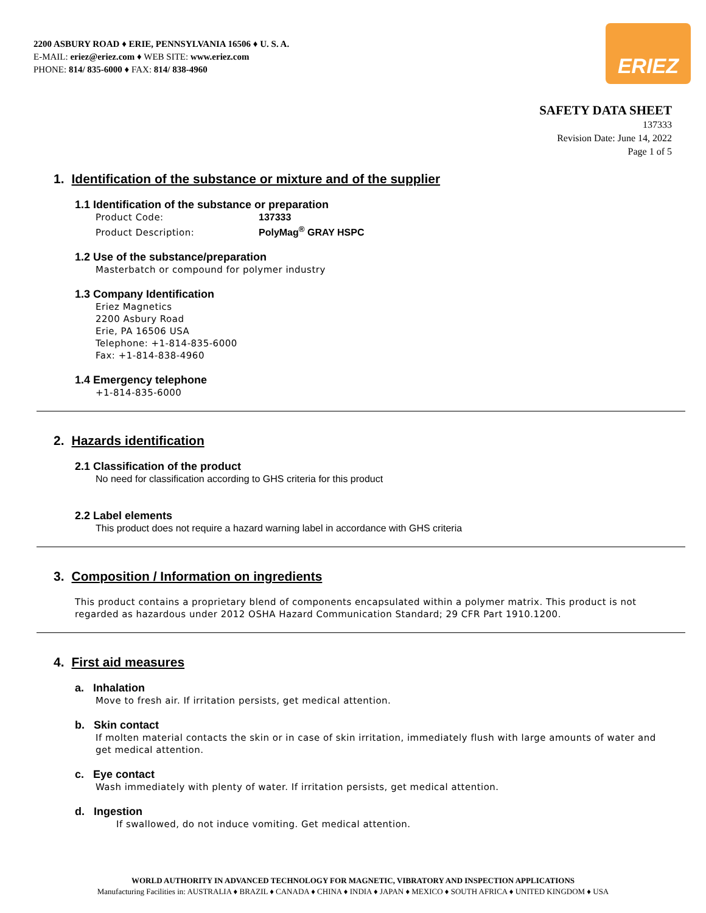2200 ASBURY ROAD ♦ ERIE, PENNSYLVANIA 16506 ♦ U. S. A.
E-MAIL: eriez@eriez.com ♦ WEB SITE: www.eriez.com
PHONE: 814/ 835-6000 ♦ FAX: 814/ 838-4960
ERIEZ
SAFETY DATA SHEET
137333
Revision Date: June 14, 2022
Page 1 of 5
1. Identification of the substance or mixture and of the supplier
1.1 Identification of the substance or preparation
Product Code: 137333
Product Description: PolyMag<sup>®</sup> GRAY HSPC
1.2 Use of the substance/preparation
Masterbatch or compound for polymer industry
1.3 Company Identification
Eriez Magnetics
2200 Asbury Road
Erie, PA 16506 USA
Telephone: +1-814-835-6000
Fax: +1-814-838-4960
1.4 Emergency telephone
+1-814-835-6000
2. Hazards identification
2.1 Classification of the product
No need for classification according to GHS criteria for this product
2.2 Label elements
This product does not require a hazard warning label in accordance with GHS criteria
3. Composition / Information on ingredients
This product contains a proprietary blend of components encapsulated within a polymer matrix. This product is not regarded as hazardous under 2012 OSHA Hazard Communication Standard; 29 CFR Part 1910.1200.
4. First aid measures
a. Inhalation
Move to fresh air. If irritation persists, get medical attention.
b. Skin contact
If molten material contacts the skin or in case of skin irritation, immediately flush with large amounts of water and get medical attention.
c. Eye contact
Wash immediately with plenty of water. If irritation persists, get medical attention.
d. Ingestion
If swallowed, do not induce vomiting. Get medical attention.
WORLD AUTHORITY IN ADVANCED TECHNOLOGY FOR MAGNETIC, VIBRATORY AND INSPECTION APPLICATIONS
Manufacturing Facilities in: AUSTRALIA ♦ BRAZIL ♦ CANADA ♦ CHINA ♦ INDIA ♦ JAPAN ♦ MEXICO ♦ SOUTH AFRICA ♦ UNITED KINGDOM ♦ USA